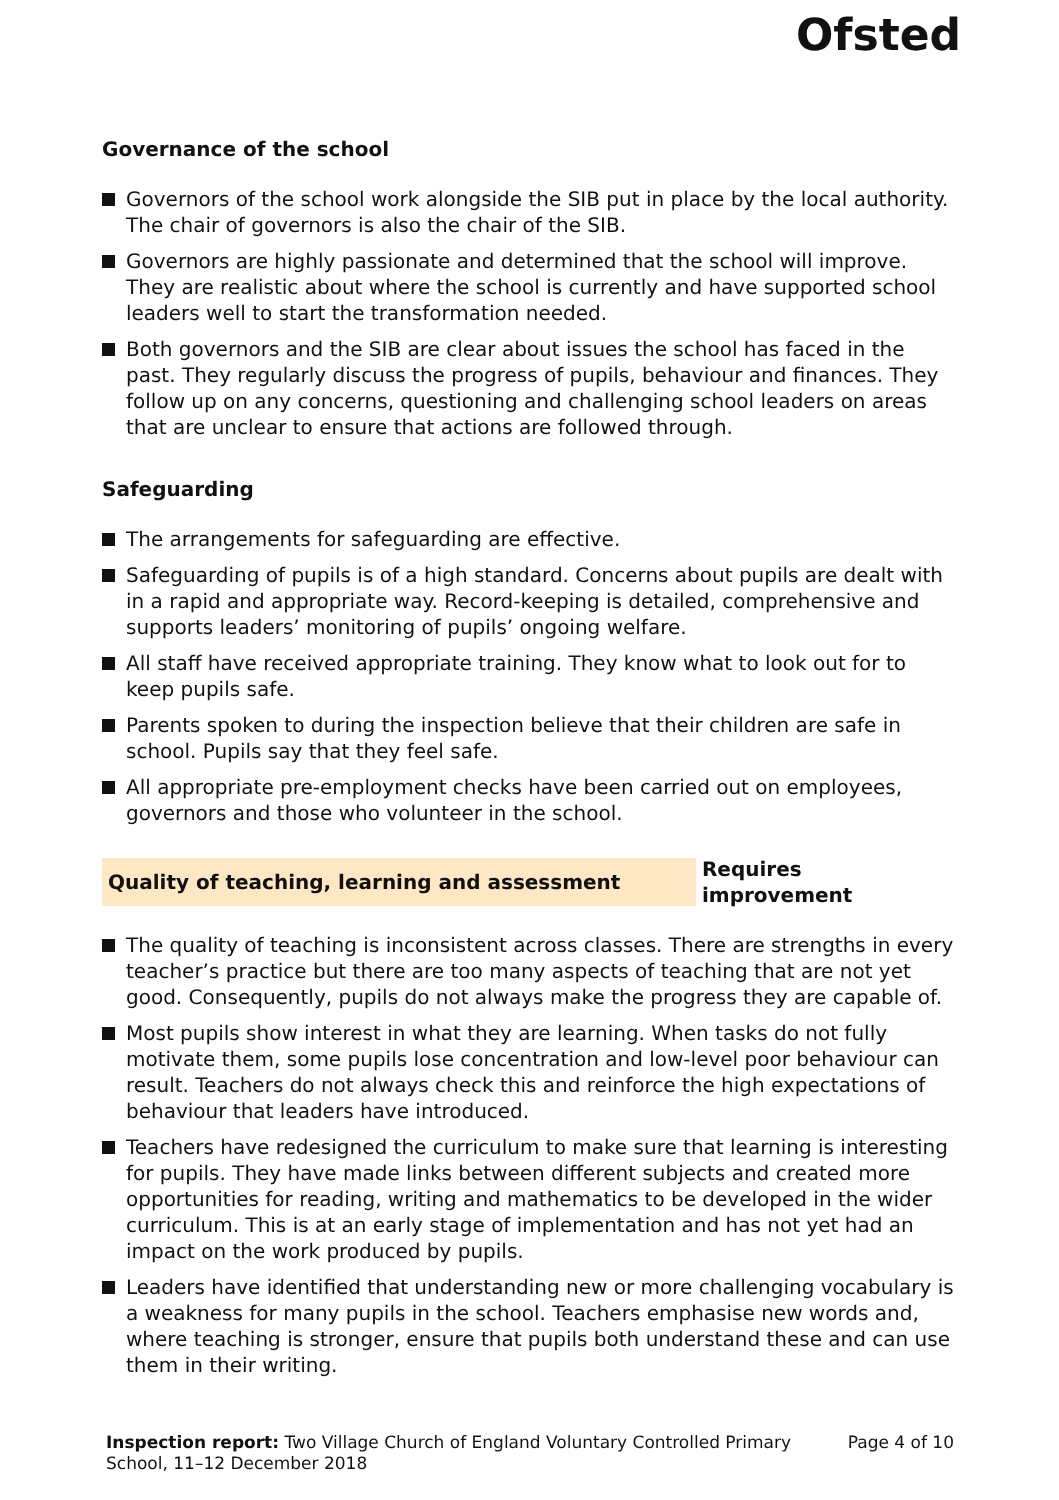Ofsted
Governance of the school
Governors of the school work alongside the SIB put in place by the local authority. The chair of governors is also the chair of the SIB.
Governors are highly passionate and determined that the school will improve. They are realistic about where the school is currently and have supported school leaders well to start the transformation needed.
Both governors and the SIB are clear about issues the school has faced in the past. They regularly discuss the progress of pupils, behaviour and finances. They follow up on any concerns, questioning and challenging school leaders on areas that are unclear to ensure that actions are followed through.
Safeguarding
The arrangements for safeguarding are effective.
Safeguarding of pupils is of a high standard. Concerns about pupils are dealt with in a rapid and appropriate way. Record-keeping is detailed, comprehensive and supports leaders’ monitoring of pupils’ ongoing welfare.
All staff have received appropriate training. They know what to look out for to keep pupils safe.
Parents spoken to during the inspection believe that their children are safe in school. Pupils say that they feel safe.
All appropriate pre-employment checks have been carried out on employees, governors and those who volunteer in the school.
Quality of teaching, learning and assessment
Requires improvement
The quality of teaching is inconsistent across classes. There are strengths in every teacher’s practice but there are too many aspects of teaching that are not yet good. Consequently, pupils do not always make the progress they are capable of.
Most pupils show interest in what they are learning. When tasks do not fully motivate them, some pupils lose concentration and low-level poor behaviour can result. Teachers do not always check this and reinforce the high expectations of behaviour that leaders have introduced.
Teachers have redesigned the curriculum to make sure that learning is interesting for pupils. They have made links between different subjects and created more opportunities for reading, writing and mathematics to be developed in the wider curriculum. This is at an early stage of implementation and has not yet had an impact on the work produced by pupils.
Leaders have identified that understanding new or more challenging vocabulary is a weakness for many pupils in the school. Teachers emphasise new words and, where teaching is stronger, ensure that pupils both understand these and can use them in their writing.
Inspection report: Two Village Church of England Voluntary Controlled Primary School, 11–12 December 2018
Page 4 of 10